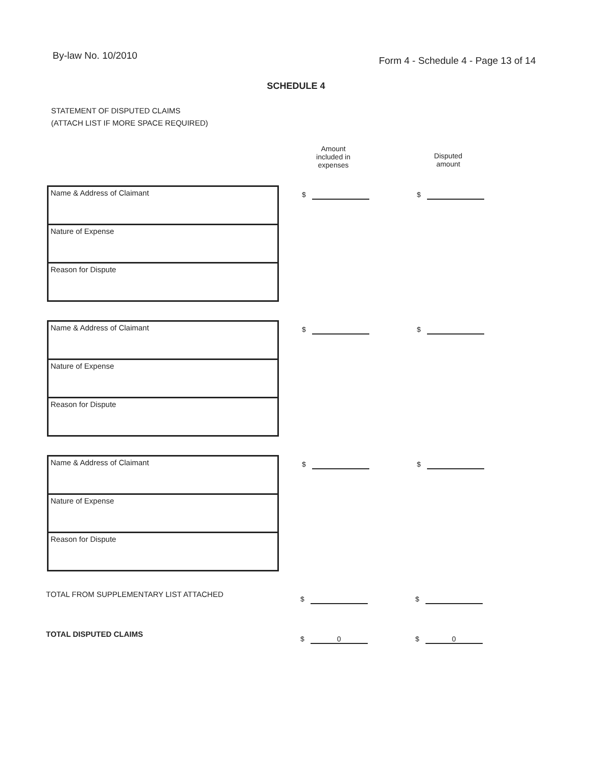By-law No. 10/2010
Form 4 - Schedule 4 - Page 13 of 14
SCHEDULE 4
STATEMENT OF DISPUTED CLAIMS
(ATTACH LIST IF MORE SPACE REQUIRED)
Amount
included in
expenses
Disputed
amount
Name & Address of Claimant
Nature of Expense
Reason for Dispute
$ $
Name & Address of Claimant
Nature of Expense
Reason for Dispute
$ $
Name & Address of Claimant
Nature of Expense
Reason for Dispute
$ $
TOTAL FROM SUPPLEMENTARY LIST ATTACHED
$ $
TOTAL DISPUTED CLAIMS
$ 0 $ 0